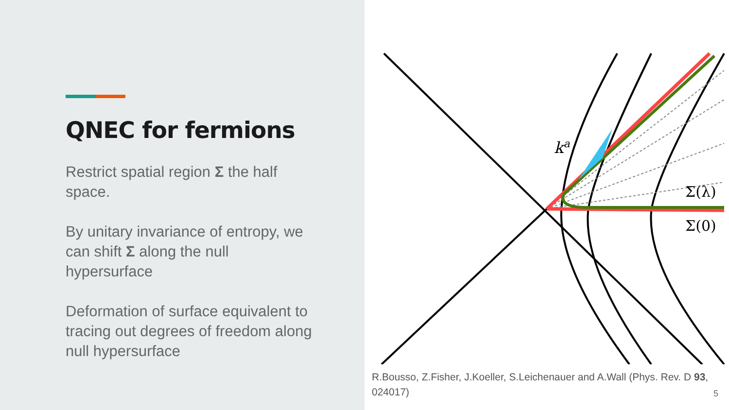QNEC for fermions
Restrict spatial region Σ the half space.
By unitary invariance of entropy, we can shift Σ along the null hypersurface
Deformation of surface equivalent to tracing out degrees of freedom along null hypersurface
ka
Σ(λ)
Σ(0)
R.Bousso, Z.Fisher, J.Koeller, S.Leichenauer and A.Wall (Phys. Rev. D 93, 024017)
5